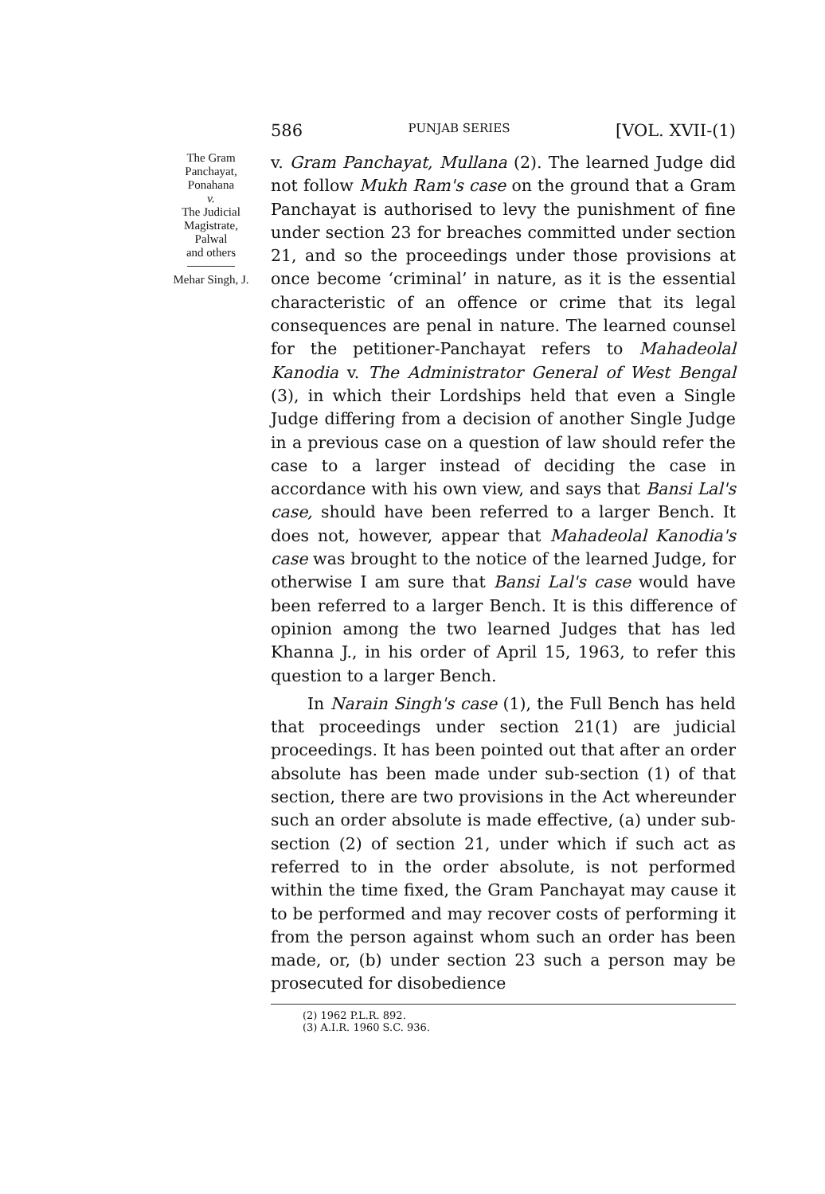586 PUNJAB SERIES [VOL. XVII-(1)
The Gram
Panchayat,
Ponahana
v.
The Judicial
Magistrate,
Palwal
and others
Mehar Singh, J.
v. Gram Panchayat, Mullana (2). The learned Judge did not follow Mukh Ram's case on the ground that a Gram Panchayat is authorised to levy the punishment of fine under section 23 for breaches committed under section 21, and so the proceedings under those provisions at once become ‘criminal’ in nature, as it is the essential characteristic of an offence or crime that its legal consequences are penal in nature. The learned counsel for the petitioner-Panchayat refers to Mahadeolal Kanodia v. The Administrator General of West Bengal (3), in which their Lordships held that even a Single Judge differing from a decision of another Single Judge in a previous case on a question of law should refer the case to a larger instead of deciding the case in accordance with his own view, and says that Bansi Lal's case, should have been referred to a larger Bench. It does not, however, appear that Mahadeolal Kanodia's case was brought to the notice of the learned Judge, for otherwise I am sure that Bansi Lal's case would have been referred to a larger Bench. It is this difference of opinion among the two learned Judges that has led Khanna J., in his order of April 15, 1963, to refer this question to a larger Bench.
In Narain Singh's case (1), the Full Bench has held that proceedings under section 21(1) are judicial proceedings. It has been pointed out that after an order absolute has been made under sub-section (1) of that section, there are two provisions in the Act whereunder such an order absolute is made effective, (a) under sub-section (2) of section 21, under which if such act as referred to in the order absolute, is not performed within the time fixed, the Gram Panchayat may cause it to be performed and may recover costs of performing it from the person against whom such an order has been made, or, (b) under section 23 such a person may be prosecuted for disobedience
(2) 1962 P.L.R. 892.
(3) A.I.R. 1960 S.C. 936.